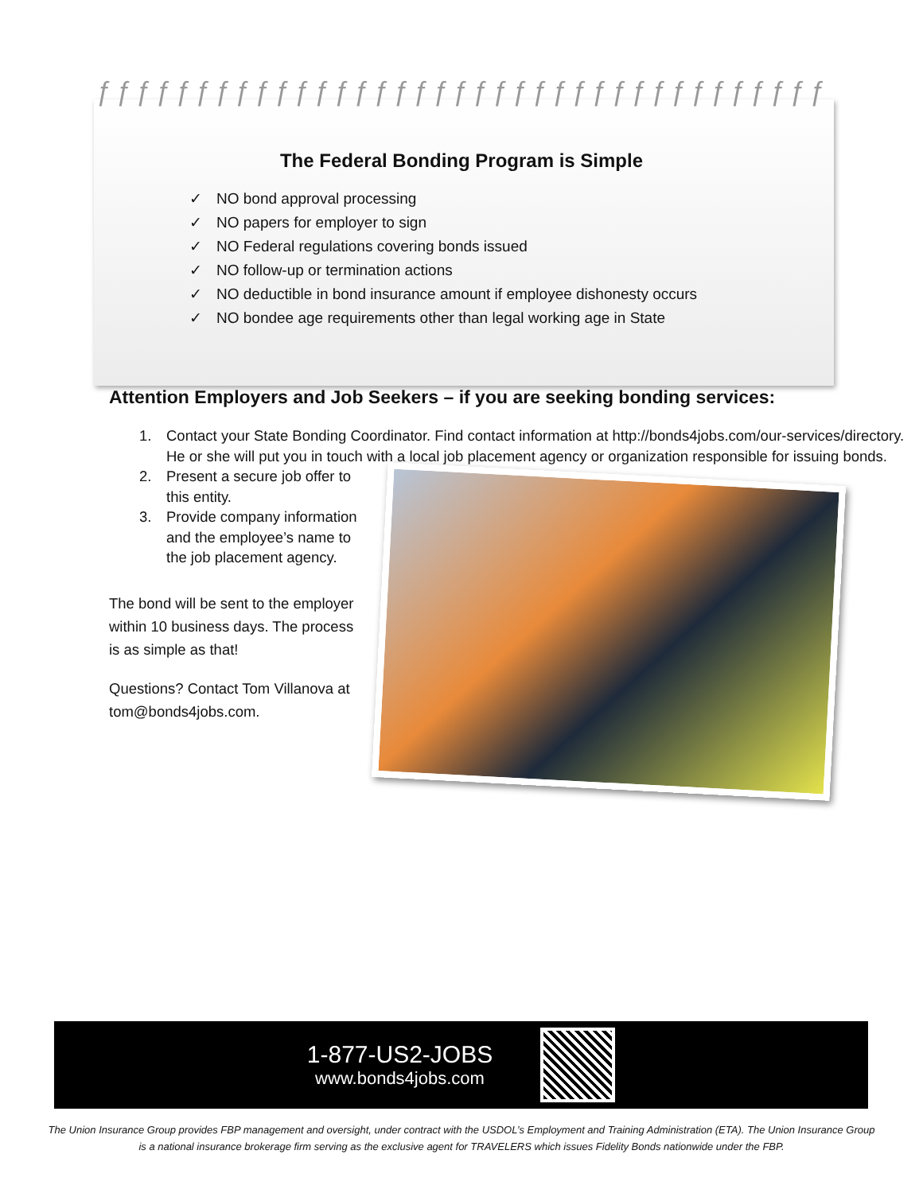ƒƒƒƒƒƒƒƒƒƒƒƒƒƒƒƒƒƒƒƒƒƒƒƒƒƒƒƒƒƒƒƒƒƒƒƒƒ
The Federal Bonding Program is Simple
✓ NO bond approval processing
✓ NO papers for employer to sign
✓ NO Federal regulations covering bonds issued
✓ NO follow-up or termination actions
✓ NO deductible in bond insurance amount if employee dishonesty occurs
✓ NO bondee age requirements other than legal working age in State
Attention Employers and Job Seekers – if you are seeking bonding services:
1. Contact your State Bonding Coordinator. Find contact information at http://bonds4jobs.com/our-services/directory. He or she will put you in touch with a local job placement agency or organization responsible for issuing bonds.
2. Present a secure job offer to this entity.
3. Provide company information and the employee’s name to the job placement agency.
The bond will be sent to the employer within 10 business days. The process is as simple as that!
Questions? Contact Tom Villanova at tom@bonds4jobs.com.
1-877-US2-JOBS
www.bonds4jobs.com
The Union Insurance Group provides FBP management and oversight, under contract with the USDOL’s Employment and Training Administration (ETA). The Union Insurance Group is a national insurance brokerage firm serving as the exclusive agent for TRAVELERS which issues Fidelity Bonds nationwide under the FBP.